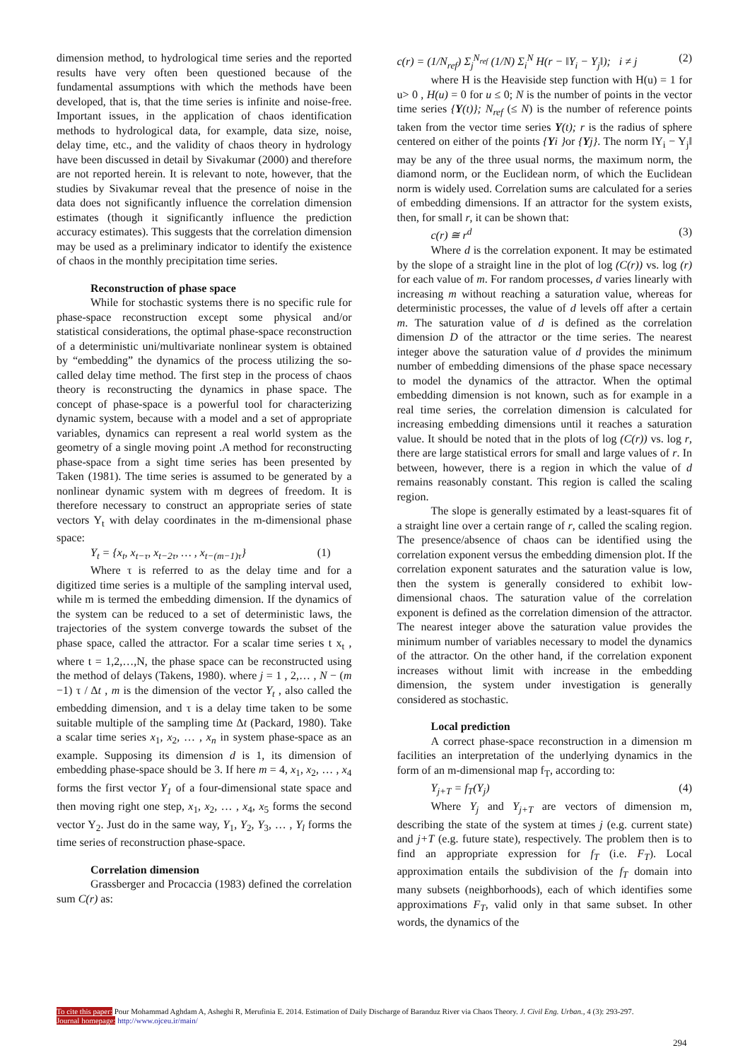dimension method, to hydrological time series and the reported results have very often been questioned because of the fundamental assumptions with which the methods have been developed, that is, that the time series is infinite and noise-free. Important issues, in the application of chaos identification methods to hydrological data, for example, data size, noise, delay time, etc., and the validity of chaos theory in hydrology have been discussed in detail by Sivakumar (2000) and therefore are not reported herein. It is relevant to note, however, that the studies by Sivakumar reveal that the presence of noise in the data does not significantly influence the correlation dimension estimates (though it significantly influence the prediction accuracy estimates). This suggests that the correlation dimension may be used as a preliminary indicator to identify the existence of chaos in the monthly precipitation time series.
Reconstruction of phase space
While for stochastic systems there is no specific rule for phase-space reconstruction except some physical and/or statistical considerations, the optimal phase-space reconstruction of a deterministic uni/multivariate nonlinear system is obtained by “embedding” the dynamics of the process utilizing the so-called delay time method. The first step in the process of chaos theory is reconstructing the dynamics in phase space. The concept of phase-space is a powerful tool for characterizing dynamic system, because with a model and a set of appropriate variables, dynamics can represent a real world system as the geometry of a single moving point .A method for reconstructing phase-space from a sight time series has been presented by Taken (1981). The time series is assumed to be generated by a nonlinear dynamic system with m degrees of freedom. It is therefore necessary to construct an appropriate series of state vectors Y<sub>t</sub> with delay coordinates in the m-dimensional phase space:
Y<sub>t</sub> = {x<sub>t</sub>, x<sub>t−τ</sub>, x<sub>t−2τ</sub>, … , x<sub>t−(m−1)τ</sub>} (1)
Where τ is referred to as the delay time and for a digitized time series is a multiple of the sampling interval used, while m is termed the embedding dimension. If the dynamics of the system can be reduced to a set of deterministic laws, the trajectories of the system converge towards the subset of the phase space, called the attractor. For a scalar time series t x<sub>t</sub> , where t = 1,2,…,N, the phase space can be reconstructed using the method of delays (Takens, 1980). where j = 1 , 2,… , N − (m −1) τ / Δt , m is the dimension of the vector Y<sub>t</sub> , also called the embedding dimension, and τ is a delay time taken to be some suitable multiple of the sampling time Δt (Packard, 1980). Take a scalar time series x<sub>1</sub>, x<sub>2</sub>, … , x<sub>n</sub> in system phase-space as an example. Supposing its dimension d is 1, its dimension of embedding phase-space should be 3. If here m = 4, x<sub>1</sub>, x<sub>2</sub>, … , x<sub>4</sub> forms the first vector Y<sub>1</sub> of a four-dimensional state space and then moving right one step, x<sub>1</sub>, x<sub>2</sub>, … , x<sub>4</sub>, x<sub>5</sub> forms the second vector Y<sub>2</sub>. Just do in the same way, Y<sub>1</sub>, Y<sub>2</sub>, Y<sub>3</sub>, … , Y<sub>l</sub> forms the time series of reconstruction phase-space.
Correlation dimension
Grassberger and Procaccia (1983) defined the correlation sum C(r) as:
c(r) = (1/N<sub>ref</sub>) Σ<sub>j</sub><sup>N<sub>ref</sub></sup> (1/N) Σ<sub>i</sub><sup>N</sup> H(r − ‖Y<sub>i</sub> − Y<sub>j</sub>‖); i ≠ j (2)
where H is the Heaviside step function with H(u) = 1 for u> 0 , H(u) = 0 for u ≤ 0; N is the number of points in the vector time series {Y(t)}; N<sub>ref</sub> (≤ N) is the number of reference points taken from the vector time series Y(t); r is the radius of sphere centered on either of the points {Yi }or {Yj}. The norm ‖Y<sub>i</sub> − Y<sub>j</sub>‖ may be any of the three usual norms, the maximum norm, the diamond norm, or the Euclidean norm, of which the Euclidean norm is widely used. Correlation sums are calculated for a series of embedding dimensions. If an attractor for the system exists, then, for small r, it can be shown that:
c(r) ≅ r<sup>d</sup> (3)
Where d is the correlation exponent. It may be estimated by the slope of a straight line in the plot of log (C(r)) vs. log (r) for each value of m. For random processes, d varies linearly with increasing m without reaching a saturation value, whereas for deterministic processes, the value of d levels off after a certain m. The saturation value of d is defined as the correlation dimension D of the attractor or the time series. The nearest integer above the saturation value of d provides the minimum number of embedding dimensions of the phase space necessary to model the dynamics of the attractor. When the optimal embedding dimension is not known, such as for example in a real time series, the correlation dimension is calculated for increasing embedding dimensions until it reaches a saturation value. It should be noted that in the plots of log (C(r)) vs. log r, there are large statistical errors for small and large values of r. In between, however, there is a region in which the value of d remains reasonably constant. This region is called the scaling region.
The slope is generally estimated by a least-squares fit of a straight line over a certain range of r, called the scaling region. The presence/absence of chaos can be identified using the correlation exponent versus the embedding dimension plot. If the correlation exponent saturates and the saturation value is low, then the system is generally considered to exhibit low-dimensional chaos. The saturation value of the correlation exponent is defined as the correlation dimension of the attractor. The nearest integer above the saturation value provides the minimum number of variables necessary to model the dynamics of the attractor. On the other hand, if the correlation exponent increases without limit with increase in the embedding dimension, the system under investigation is generally considered as stochastic.
Local prediction
A correct phase-space reconstruction in a dimension m facilities an interpretation of the underlying dynamics in the form of an m-dimensional map f<sub>T</sub>, according to:
Y<sub>j+T</sub> = f<sub>T</sub>(Y<sub>j</sub>) (4)
Where Y<sub>j</sub> and Y<sub>j+T</sub> are vectors of dimension m, describing the state of the system at times j (e.g. current state) and j+T (e.g. future state), respectively. The problem then is to find an appropriate expression for f<sub>T</sub> (i.e. F<sub>T</sub>). Local approximation entails the subdivision of the f<sub>T</sub> domain into many subsets (neighborhoods), each of which identifies some approximations F<sub>T</sub>, valid only in that same subset. In other words, the dynamics of the
To cite this paper: Pour Mohammad Aghdam A, Asheghi R, Merufinia E. 2014. Estimation of Daily Discharge of Baranduz River via Chaos Theory. J. Civil Eng. Urban., 4 (3): 293-297.
Journal homepage: http://www.ojceu.ir/main/
294